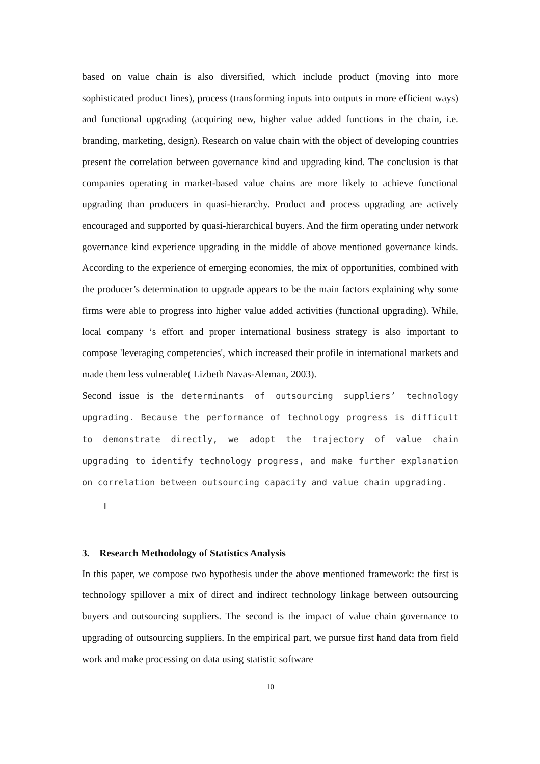based on value chain is also diversified, which include product (moving into more sophisticated product lines), process (transforming inputs into outputs in more efficient ways) and functional upgrading (acquiring new, higher value added functions in the chain, i.e. branding, marketing, design). Research on value chain with the object of developing countries present the correlation between governance kind and upgrading kind. The conclusion is that companies operating in market-based value chains are more likely to achieve functional upgrading than producers in quasi-hierarchy. Product and process upgrading are actively encouraged and supported by quasi-hierarchical buyers. And the firm operating under network governance kind experience upgrading in the middle of above mentioned governance kinds. According to the experience of emerging economies, the mix of opportunities, combined with the producer’s determination to upgrade appears to be the main factors explaining why some firms were able to progress into higher value added activities (functional upgrading). While, local company ‘s effort and proper international business strategy is also important to compose 'leveraging competencies', which increased their profile in international markets and made them less vulnerable( Lizbeth Navas-Aleman, 2003).
Second issue is the determinants of outsourcing suppliers’ technology upgrading. Because the performance of technology progress is difficult to demonstrate directly, we adopt the trajectory of value chain upgrading to identify technology progress, and make further explanation on correlation between outsourcing capacity and value chain upgrading.
I
3. Research Methodology of Statistics Analysis
In this paper, we compose two hypothesis under the above mentioned framework: the first is technology spillover a mix of direct and indirect technology linkage between outsourcing buyers and outsourcing suppliers. The second is the impact of value chain governance to upgrading of outsourcing suppliers. In the empirical part, we pursue first hand data from field work and make processing on data using statistic software
10